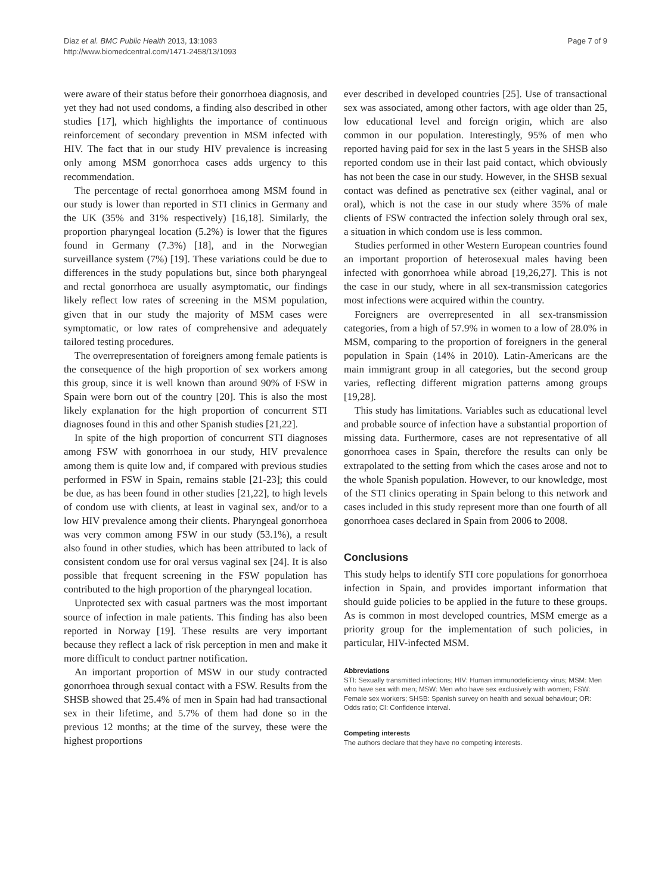Diaz et al. BMC Public Health 2013, 13:1093
http://www.biomedcentral.com/1471-2458/13/1093
Page 7 of 9
were aware of their status before their gonorrhoea diagnosis, and yet they had not used condoms, a finding also described in other studies [17], which highlights the importance of continuous reinforcement of secondary prevention in MSM infected with HIV. The fact that in our study HIV prevalence is increasing only among MSM gonorrhoea cases adds urgency to this recommendation.
The percentage of rectal gonorrhoea among MSM found in our study is lower than reported in STI clinics in Germany and the UK (35% and 31% respectively) [16,18]. Similarly, the proportion pharyngeal location (5.2%) is lower that the figures found in Germany (7.3%) [18], and in the Norwegian surveillance system (7%) [19]. These variations could be due to differences in the study populations but, since both pharyngeal and rectal gonorrhoea are usually asymptomatic, our findings likely reflect low rates of screening in the MSM population, given that in our study the majority of MSM cases were symptomatic, or low rates of comprehensive and adequately tailored testing procedures.
The overrepresentation of foreigners among female patients is the consequence of the high proportion of sex workers among this group, since it is well known than around 90% of FSW in Spain were born out of the country [20]. This is also the most likely explanation for the high proportion of concurrent STI diagnoses found in this and other Spanish studies [21,22].
In spite of the high proportion of concurrent STI diagnoses among FSW with gonorrhoea in our study, HIV prevalence among them is quite low and, if compared with previous studies performed in FSW in Spain, remains stable [21-23]; this could be due, as has been found in other studies [21,22], to high levels of condom use with clients, at least in vaginal sex, and/or to a low HIV prevalence among their clients. Pharyngeal gonorrhoea was very common among FSW in our study (53.1%), a result also found in other studies, which has been attributed to lack of consistent condom use for oral versus vaginal sex [24]. It is also possible that frequent screening in the FSW population has contributed to the high proportion of the pharyngeal location.
Unprotected sex with casual partners was the most important source of infection in male patients. This finding has also been reported in Norway [19]. These results are very important because they reflect a lack of risk perception in men and make it more difficult to conduct partner notification.
An important proportion of MSW in our study contracted gonorrhoea through sexual contact with a FSW. Results from the SHSB showed that 25.4% of men in Spain had had transactional sex in their lifetime, and 5.7% of them had done so in the previous 12 months; at the time of the survey, these were the highest proportions
ever described in developed countries [25]. Use of transactional sex was associated, among other factors, with age older than 25, low educational level and foreign origin, which are also common in our population. Interestingly, 95% of men who reported having paid for sex in the last 5 years in the SHSB also reported condom use in their last paid contact, which obviously has not been the case in our study. However, in the SHSB sexual contact was defined as penetrative sex (either vaginal, anal or oral), which is not the case in our study where 35% of male clients of FSW contracted the infection solely through oral sex, a situation in which condom use is less common.
Studies performed in other Western European countries found an important proportion of heterosexual males having been infected with gonorrhoea while abroad [19,26,27]. This is not the case in our study, where in all sex-transmission categories most infections were acquired within the country.
Foreigners are overrepresented in all sex-transmission categories, from a high of 57.9% in women to a low of 28.0% in MSM, comparing to the proportion of foreigners in the general population in Spain (14% in 2010). Latin-Americans are the main immigrant group in all categories, but the second group varies, reflecting different migration patterns among groups [19,28].
This study has limitations. Variables such as educational level and probable source of infection have a substantial proportion of missing data. Furthermore, cases are not representative of all gonorrhoea cases in Spain, therefore the results can only be extrapolated to the setting from which the cases arose and not to the whole Spanish population. However, to our knowledge, most of the STI clinics operating in Spain belong to this network and cases included in this study represent more than one fourth of all gonorrhoea cases declared in Spain from 2006 to 2008.
Conclusions
This study helps to identify STI core populations for gonorrhoea infection in Spain, and provides important information that should guide policies to be applied in the future to these groups. As is common in most developed countries, MSM emerge as a priority group for the implementation of such policies, in particular, HIV-infected MSM.
Abbreviations
STI: Sexually transmitted infections; HIV: Human immunodeficiency virus; MSM: Men who have sex with men; MSW: Men who have sex exclusively with women; FSW: Female sex workers; SHSB: Spanish survey on health and sexual behaviour; OR: Odds ratio; CI: Confidence interval.
Competing interests
The authors declare that they have no competing interests.